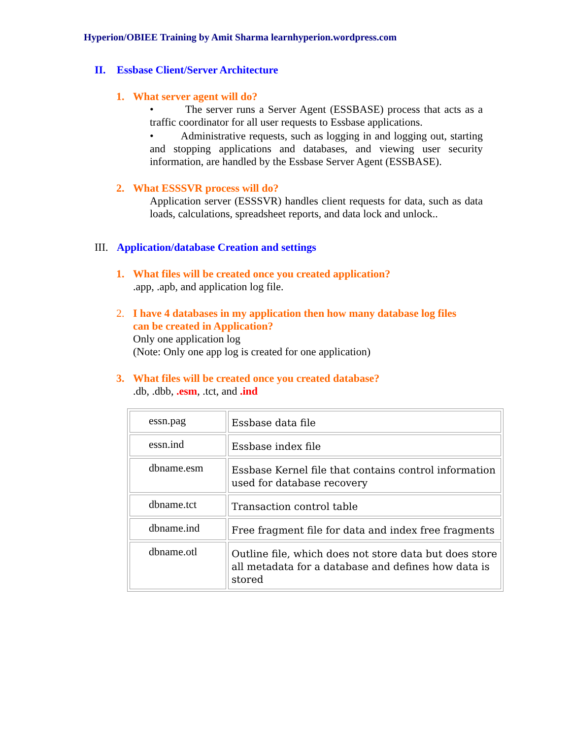Hyperion/OBIEE Training by Amit Sharma learnhyperion.wordpress.com
II. Essbase Client/Server Architecture
1. What server agent will do?
• The server runs a Server Agent (ESSBASE) process that acts as a traffic coordinator for all user requests to Essbase applications.
• Administrative requests, such as logging in and logging out, starting and stopping applications and databases, and viewing user security information, are handled by the Essbase Server Agent (ESSBASE).
2. What ESSSVR process will do?
Application server (ESSSVR) handles client requests for data, such as data loads, calculations, spreadsheet reports, and data lock and unlock..
III. Application/database Creation and settings
1. What files will be created once you created application?
.app, .apb, and application log file.
2. I have 4 databases in my application then how many database log files
can be created in Application?
Only one application log
(Note: Only one app log is created for one application)
3. What files will be created once you created database?
.db, .dbb, .esm, .tct, and .ind
| essn.pag | Essbase data file |
| essn.ind | Essbase index file |
| dbname.esm | Essbase Kernel file that contains control information used for database recovery |
| dbname.tct | Transaction control table |
| dbname.ind | Free fragment file for data and index free fragments |
| dbname.otl | Outline file, which does not store data but does store all metadata for a database and defines how data is stored |